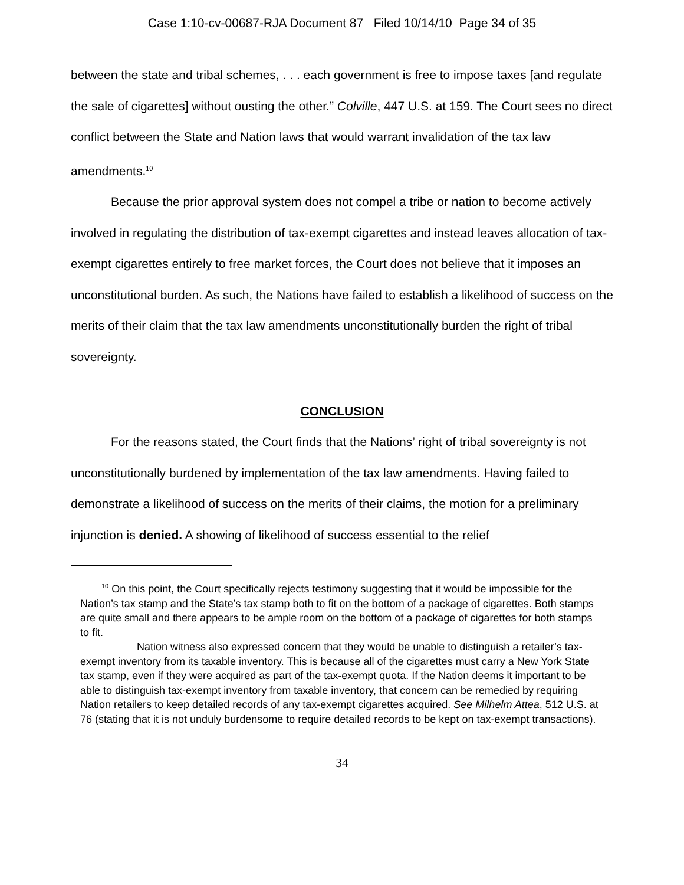Case 1:10-cv-00687-RJA Document 87 Filed 10/14/10 Page 34 of 35
between the state and tribal schemes, . . . each government is free to impose taxes [and regulate the sale of cigarettes] without ousting the other.” Colville, 447 U.S. at 159. The Court sees no direct conflict between the State and Nation laws that would warrant invalidation of the tax law amendments.<sup>10</sup>
Because the prior approval system does not compel a tribe or nation to become actively involved in regulating the distribution of tax-exempt cigarettes and instead leaves allocation of tax-exempt cigarettes entirely to free market forces, the Court does not believe that it imposes an unconstitutional burden. As such, the Nations have failed to establish a likelihood of success on the merits of their claim that the tax law amendments unconstitutionally burden the right of tribal sovereignty.
CONCLUSION
For the reasons stated, the Court finds that the Nations’ right of tribal sovereignty is not unconstitutionally burdened by implementation of the tax law amendments. Having failed to demonstrate a likelihood of success on the merits of their claims, the motion for a preliminary injunction is denied. A showing of likelihood of success essential to the relief
<sup>10</sup> On this point, the Court specifically rejects testimony suggesting that it would be impossible for the Nation’s tax stamp and the State’s tax stamp both to fit on the bottom of a package of cigarettes. Both stamps are quite small and there appears to be ample room on the bottom of a package of cigarettes for both stamps to fit.
Nation witness also expressed concern that they would be unable to distinguish a retailer’s tax-exempt inventory from its taxable inventory. This is because all of the cigarettes must carry a New York State tax stamp, even if they were acquired as part of the tax-exempt quota. If the Nation deems it important to be able to distinguish tax-exempt inventory from taxable inventory, that concern can be remedied by requiring Nation retailers to keep detailed records of any tax-exempt cigarettes acquired. See Milhelm Attea, 512 U.S. at 76 (stating that it is not unduly burdensome to require detailed records to be kept on tax-exempt transactions).
34